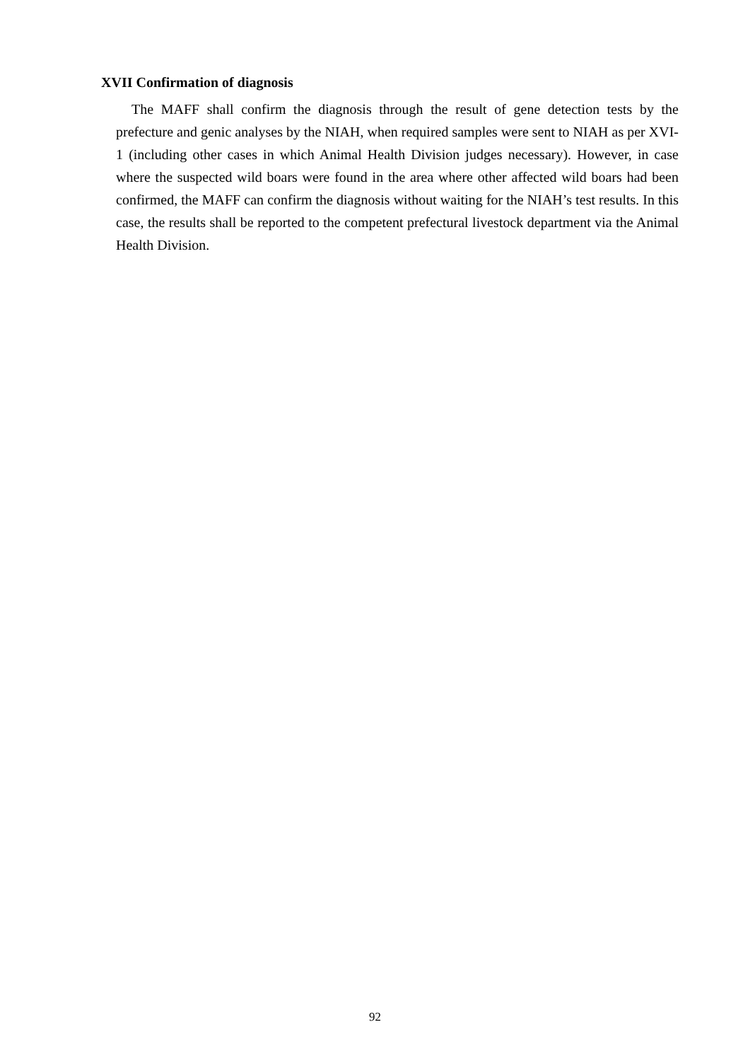XVII Confirmation of diagnosis
The MAFF shall confirm the diagnosis through the result of gene detection tests by the prefecture and genic analyses by the NIAH, when required samples were sent to NIAH as per XVI-1 (including other cases in which Animal Health Division judges necessary). However, in case where the suspected wild boars were found in the area where other affected wild boars had been confirmed, the MAFF can confirm the diagnosis without waiting for the NIAH’s test results. In this case, the results shall be reported to the competent prefectural livestock department via the Animal Health Division.
92